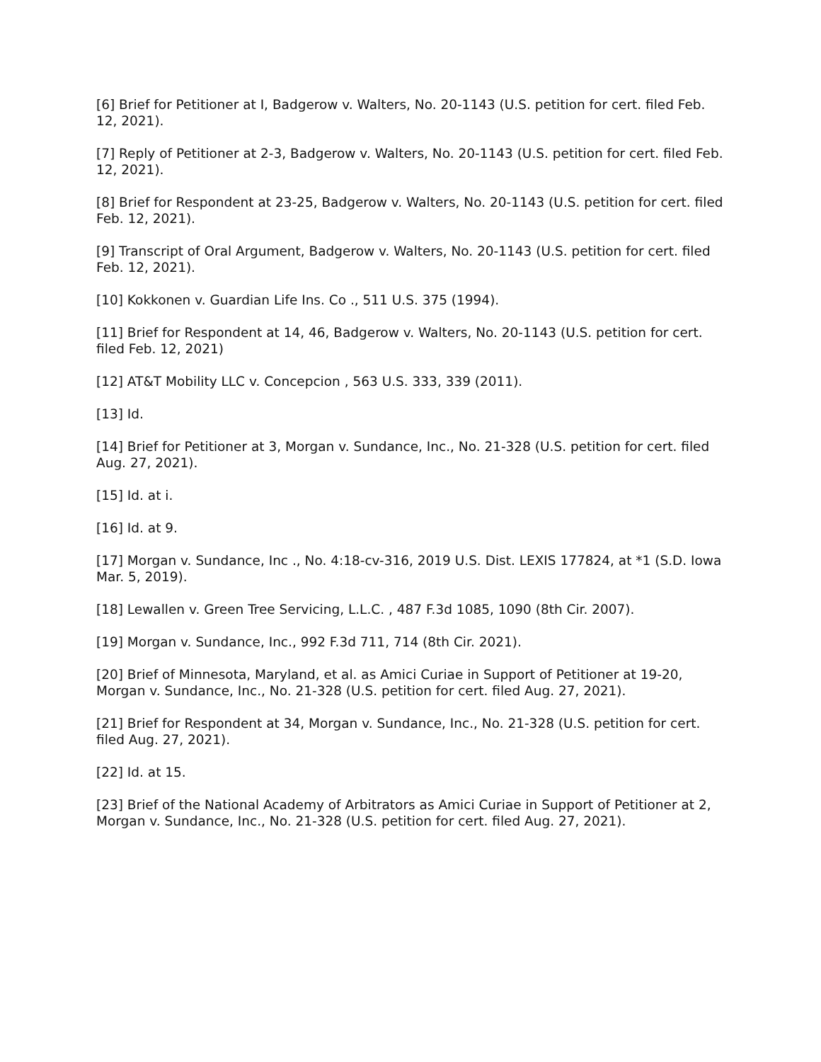[6] Brief for Petitioner at I, Badgerow v. Walters, No. 20-1143 (U.S. petition for cert. filed Feb. 12, 2021).
[7] Reply of Petitioner at 2-3, Badgerow v. Walters, No. 20-1143 (U.S. petition for cert. filed Feb. 12, 2021).
[8] Brief for Respondent at 23-25, Badgerow v. Walters, No. 20-1143 (U.S. petition for cert. filed Feb. 12, 2021).
[9] Transcript of Oral Argument, Badgerow v. Walters, No. 20-1143 (U.S. petition for cert. filed Feb. 12, 2021).
[10] Kokkonen v. Guardian Life Ins. Co ., 511 U.S. 375 (1994).
[11] Brief for Respondent at 14, 46, Badgerow v. Walters, No. 20-1143 (U.S. petition for cert. filed Feb. 12, 2021)
[12] AT&T Mobility LLC v. Concepcion , 563 U.S. 333, 339 (2011).
[13] Id.
[14] Brief for Petitioner at 3, Morgan v. Sundance, Inc., No. 21-328 (U.S. petition for cert. filed Aug. 27, 2021).
[15] Id. at i.
[16] Id. at 9.
[17] Morgan v. Sundance, Inc ., No. 4:18-cv-316, 2019 U.S. Dist. LEXIS 177824, at *1 (S.D. Iowa Mar. 5, 2019).
[18] Lewallen v. Green Tree Servicing, L.L.C. , 487 F.3d 1085, 1090 (8th Cir. 2007).
[19] Morgan v. Sundance, Inc., 992 F.3d 711, 714 (8th Cir. 2021).
[20] Brief of Minnesota, Maryland, et al. as Amici Curiae in Support of Petitioner at 19-20, Morgan v. Sundance, Inc., No. 21-328 (U.S. petition for cert. filed Aug. 27, 2021).
[21] Brief for Respondent at 34, Morgan v. Sundance, Inc., No. 21-328 (U.S. petition for cert. filed Aug. 27, 2021).
[22] Id. at 15.
[23] Brief of the National Academy of Arbitrators as Amici Curiae in Support of Petitioner at 2, Morgan v. Sundance, Inc., No. 21-328 (U.S. petition for cert. filed Aug. 27, 2021).